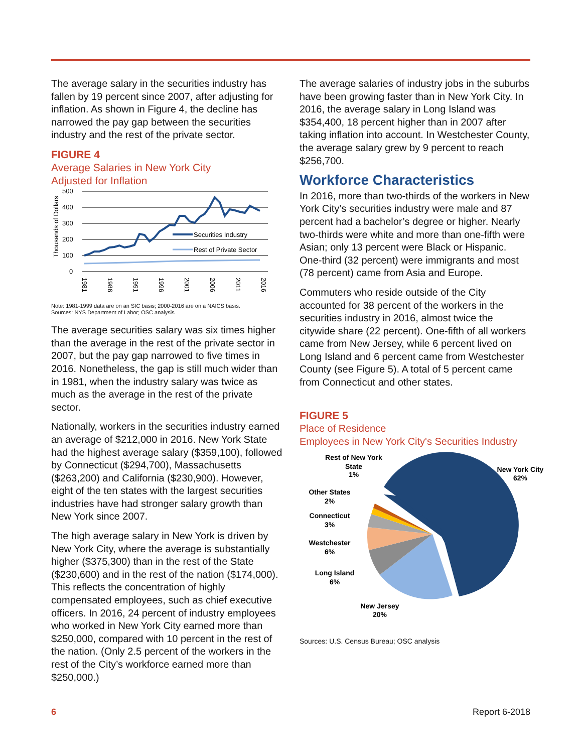The average salary in the securities industry has fallen by 19 percent since 2007, after adjusting for inflation. As shown in Figure 4, the decline has narrowed the pay gap between the securities industry and the rest of the private sector.
FIGURE 4
Average Salaries in New York City
Adjusted for Inflation
Thousands of Dollars
500
400
300
200
100
0
Securities Industry
Rest of Private Sector
1981
1986
1991
1996
2001
2006
2011
2016
Note: 1981-1999 data are on an SIC basis; 2000-2016 are on a NAICS basis.
Sources: NYS Department of Labor; OSC analysis
The average securities salary was six times higher than the average in the rest of the private sector in 2007, but the pay gap narrowed to five times in 2016. Nonetheless, the gap is still much wider than in 1981, when the industry salary was twice as much as the average in the rest of the private sector.
Nationally, workers in the securities industry earned an average of $212,000 in 2016. New York State had the highest average salary ($359,100), followed by Connecticut ($294,700), Massachusetts ($263,200) and California ($230,900). However, eight of the ten states with the largest securities industries have had stronger salary growth than New York since 2007.
The high average salary in New York is driven by New York City, where the average is substantially higher ($375,300) than in the rest of the State ($230,600) and in the rest of the nation ($174,000). This reflects the concentration of highly compensated employees, such as chief executive officers. In 2016, 24 percent of industry employees who worked in New York City earned more than $250,000, compared with 10 percent in the rest of the nation. (Only 2.5 percent of the workers in the rest of the City’s workforce earned more than $250,000.)
The average salaries of industry jobs in the suburbs have been growing faster than in New York City. In 2016, the average salary in Long Island was $354,400, 18 percent higher than in 2007 after taking inflation into account. In Westchester County, the average salary grew by 9 percent to reach $256,700.
Workforce Characteristics
In 2016, more than two-thirds of the workers in New York City’s securities industry were male and 87 percent had a bachelor’s degree or higher. Nearly two-thirds were white and more than one-fifth were Asian; only 13 percent were Black or Hispanic. One-third (32 percent) were immigrants and most (78 percent) came from Asia and Europe.
Commuters who reside outside of the City accounted for 38 percent of the workers in the securities industry in 2016, almost twice the citywide share (22 percent). One-fifth of all workers came from New Jersey, while 6 percent lived on Long Island and 6 percent came from Westchester County (see Figure 5). A total of 5 percent came from Connecticut and other states.
FIGURE 5
Place of Residence
Employees in New York City's Securities Industry
Rest of New York
State
1%
New York City
62%
Other States
2%
Connecticut
3%
Westchester
6%
Long Island
6%
New Jersey
20%
Sources: U.S. Census Bureau; OSC analysis
6 Report 6-2018